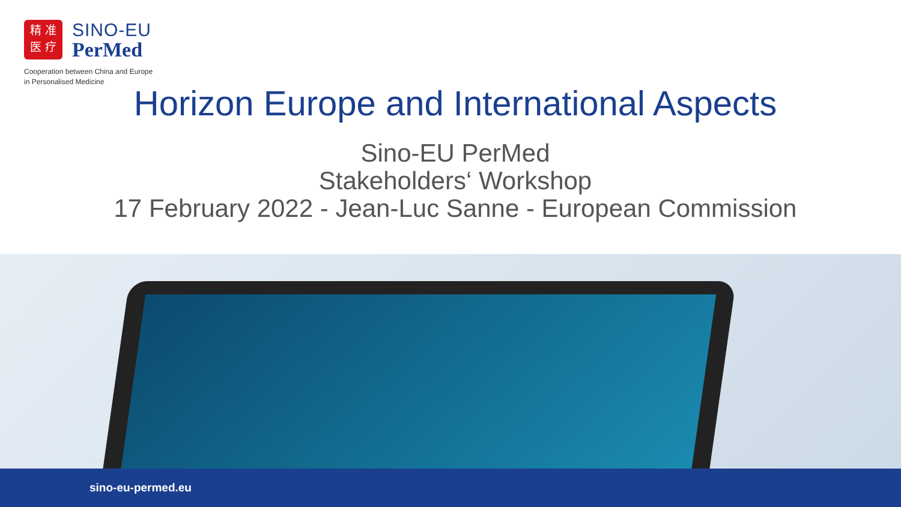精 准
医 疗
SINO-EU
PerMed
Cooperation between China and Europe
in Personalised Medicine
Horizon Europe and International Aspects
Sino-EU PerMed
Stakeholders‘ Workshop
17 February 2022 - Jean-Luc Sanne - European Commission
sino-eu-permed.eu